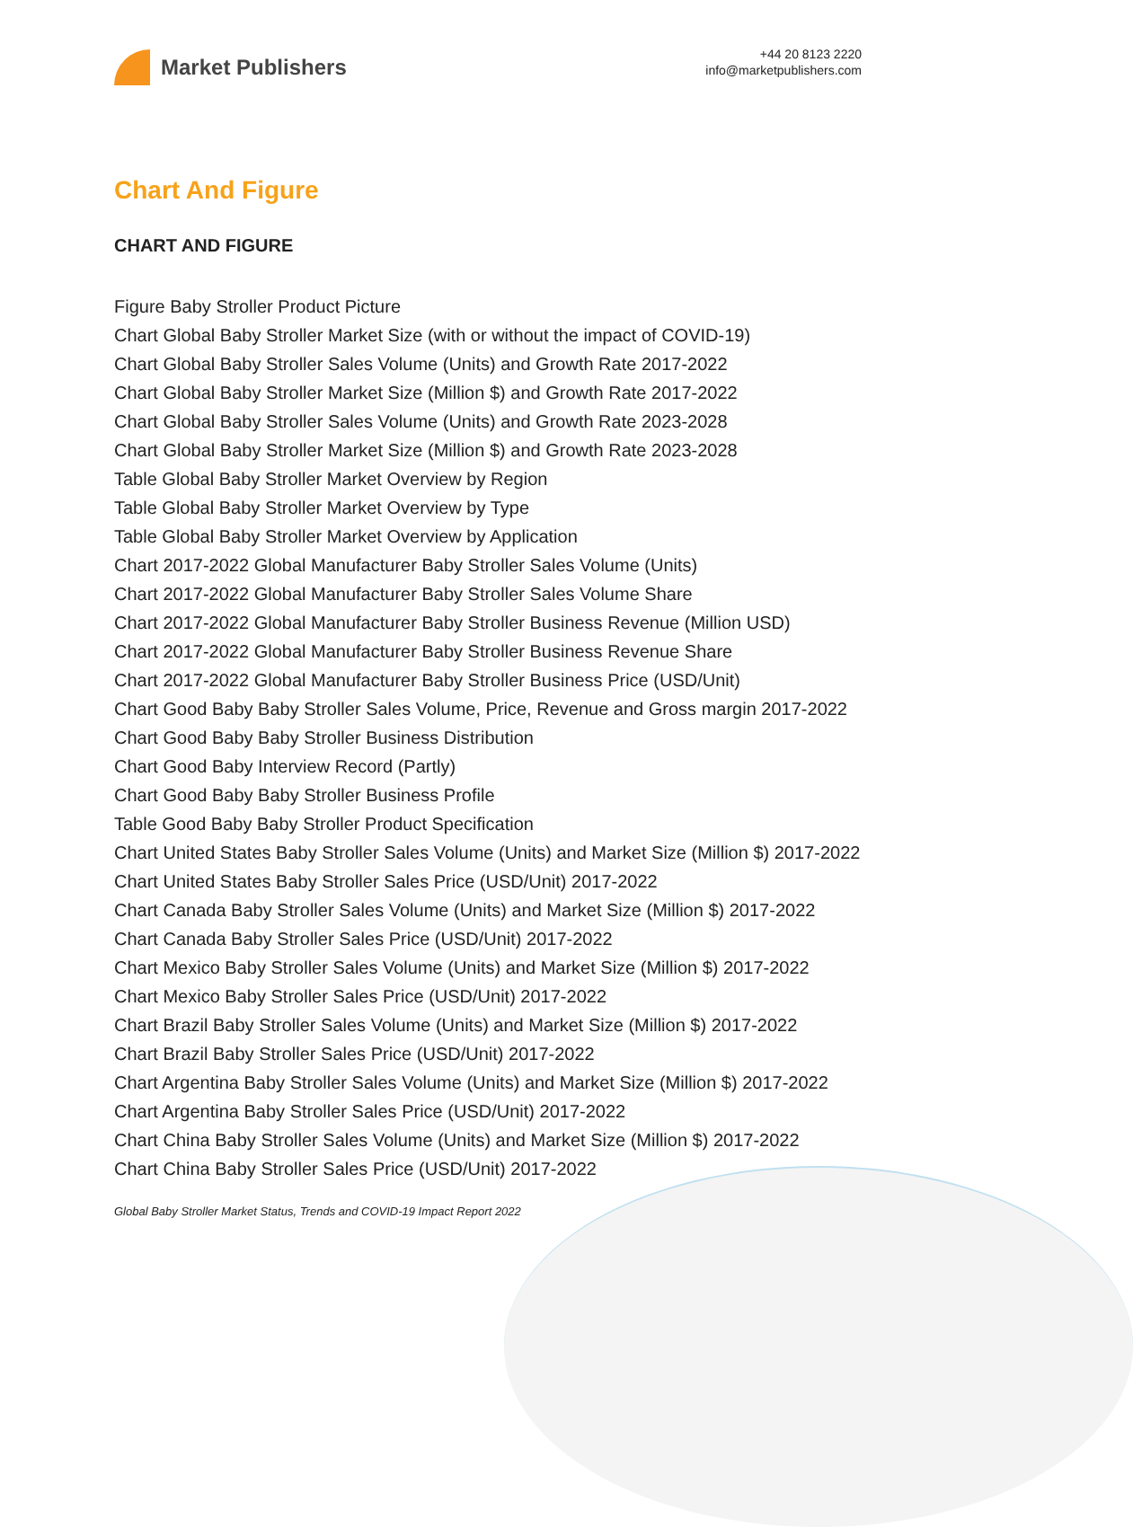Market Publishers
+44 20 8123 2220
info@marketpublishers.com
Chart And Figure
CHART AND FIGURE
Figure Baby Stroller Product Picture
Chart Global Baby Stroller Market Size (with or without the impact of COVID-19)
Chart Global Baby Stroller Sales Volume (Units) and Growth Rate 2017-2022
Chart Global Baby Stroller Market Size (Million $) and Growth Rate 2017-2022
Chart Global Baby Stroller Sales Volume (Units) and Growth Rate 2023-2028
Chart Global Baby Stroller Market Size (Million $) and Growth Rate 2023-2028
Table Global Baby Stroller Market Overview by Region
Table Global Baby Stroller Market Overview by Type
Table Global Baby Stroller Market Overview by Application
Chart 2017-2022 Global Manufacturer Baby Stroller Sales Volume (Units)
Chart 2017-2022 Global Manufacturer Baby Stroller Sales Volume Share
Chart 2017-2022 Global Manufacturer Baby Stroller Business Revenue (Million USD)
Chart 2017-2022 Global Manufacturer Baby Stroller Business Revenue Share
Chart 2017-2022 Global Manufacturer Baby Stroller Business Price (USD/Unit)
Chart Good Baby Baby Stroller Sales Volume, Price, Revenue and Gross margin 2017-2022
Chart Good Baby Baby Stroller Business Distribution
Chart Good Baby Interview Record (Partly)
Chart Good Baby Baby Stroller Business Profile
Table Good Baby Baby Stroller Product Specification
Chart United States Baby Stroller Sales Volume (Units) and Market Size (Million $) 2017-2022
Chart United States Baby Stroller Sales Price (USD/Unit) 2017-2022
Chart Canada Baby Stroller Sales Volume (Units) and Market Size (Million $) 2017-2022
Chart Canada Baby Stroller Sales Price (USD/Unit) 2017-2022
Chart Mexico Baby Stroller Sales Volume (Units) and Market Size (Million $) 2017-2022
Chart Mexico Baby Stroller Sales Price (USD/Unit) 2017-2022
Chart Brazil Baby Stroller Sales Volume (Units) and Market Size (Million $) 2017-2022
Chart Brazil Baby Stroller Sales Price (USD/Unit) 2017-2022
Chart Argentina Baby Stroller Sales Volume (Units) and Market Size (Million $) 2017-2022
Chart Argentina Baby Stroller Sales Price (USD/Unit) 2017-2022
Chart China Baby Stroller Sales Volume (Units) and Market Size (Million $) 2017-2022
Chart China Baby Stroller Sales Price (USD/Unit) 2017-2022
Global Baby Stroller Market Status, Trends and COVID-19 Impact Report 2022